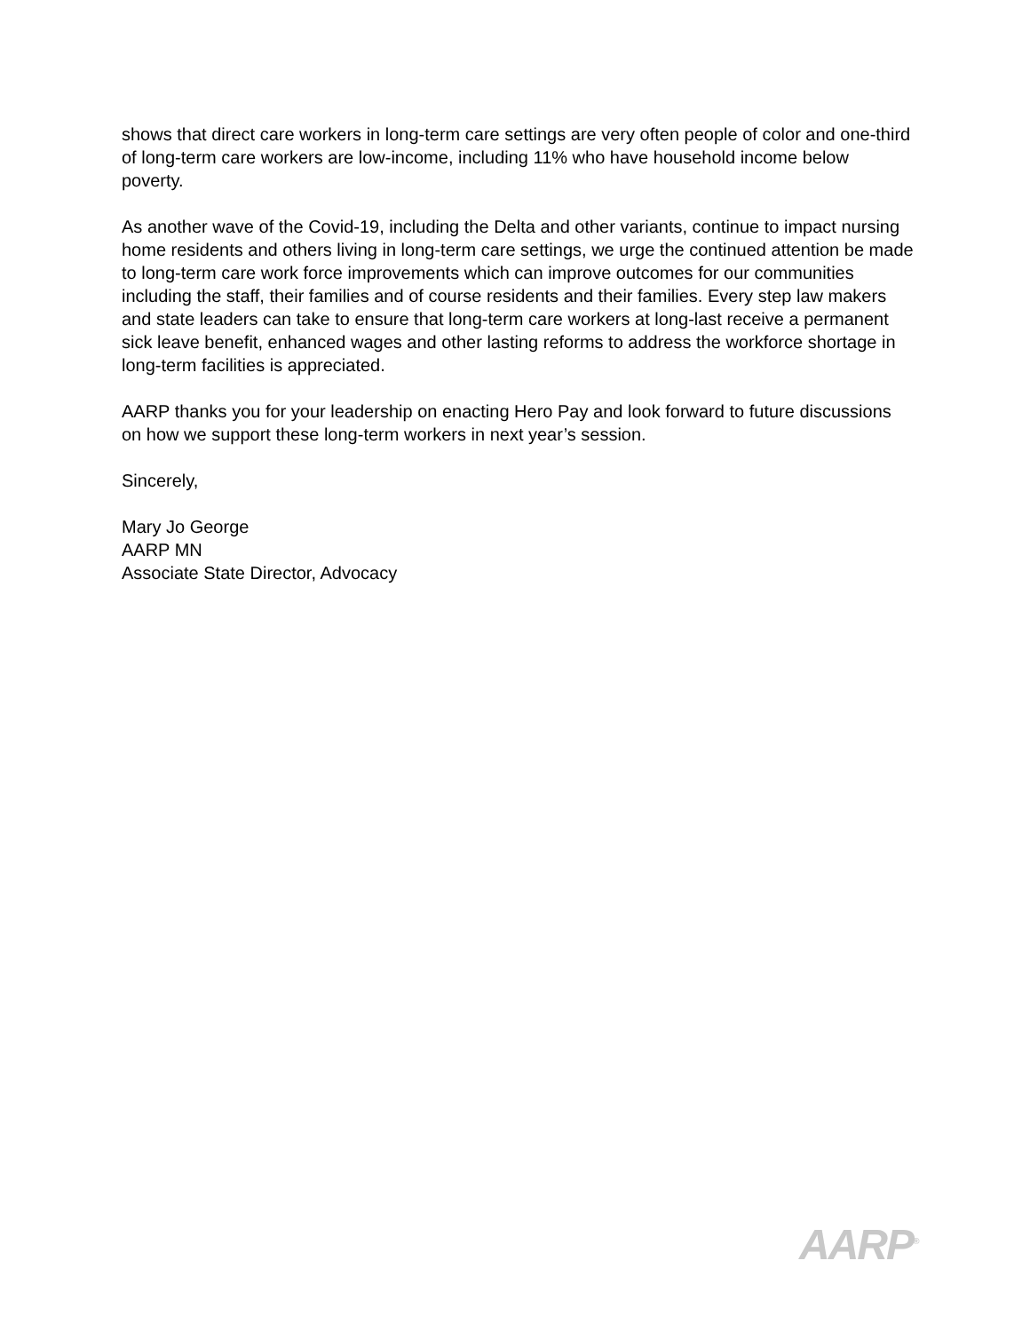shows that direct care workers in long-term care settings are very often people of color and one-third of long-term care workers are low-income, including 11% who have household income below poverty.
As another wave of the Covid-19, including the Delta and other variants, continue to impact nursing home residents and others living in long-term care settings, we urge the continued attention be made to long-term care work force improvements which can improve outcomes for our communities including the staff, their families and of course residents and their families. Every step law makers and state leaders can take to ensure that long-term care workers at long-last receive a permanent sick leave benefit, enhanced wages and other lasting reforms to address the workforce shortage in long-term facilities is appreciated.
AARP thanks you for your leadership on enacting Hero Pay and look forward to future discussions on how we support these long-term workers in next year’s session.
Sincerely,
Mary Jo George
AARP MN
Associate State Director, Advocacy
AARP<sup>®</sup>